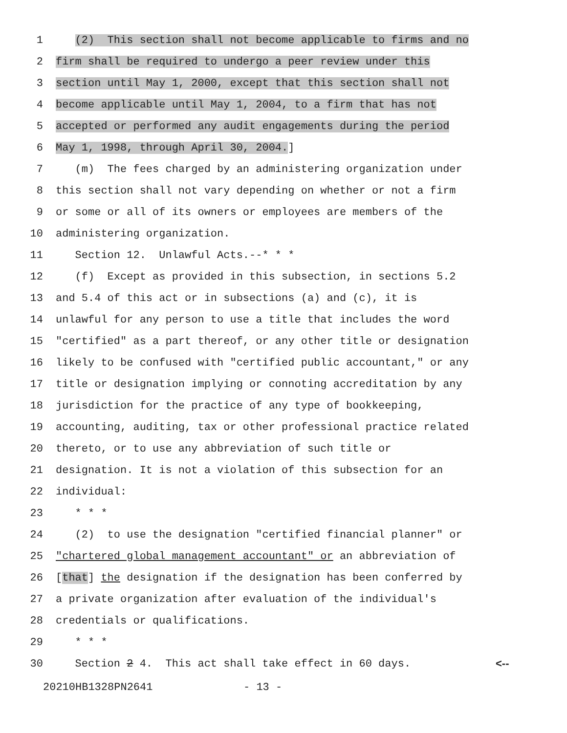1 (2) This section shall not become applicable to firms and no
2 firm shall be required to undergo a peer review under this
3 section until May 1, 2000, except that this section shall not
4 become applicable until May 1, 2004, to a firm that has not
5 accepted or performed any audit engagements during the period
6 May 1, 1998, through April 30, 2004.]
7 (m) The fees charged by an administering organization under
8 this section shall not vary depending on whether or not a firm
9 or some or all of its owners or employees are members of the
10 administering organization.
11 Section 12. Unlawful Acts.--* * *
12 (f) Except as provided in this subsection, in sections 5.2
13 and 5.4 of this act or in subsections (a) and (c), it is
14 unlawful for any person to use a title that includes the word
15 "certified" as a part thereof, or any other title or designation
16 likely to be confused with "certified public accountant," or any
17 title or designation implying or connoting accreditation by any
18 jurisdiction for the practice of any type of bookkeeping,
19 accounting, auditing, tax or other professional practice related
20 thereto, or to use any abbreviation of such title or
21 designation. It is not a violation of this subsection for an
22 individual:
23 * * *
24 (2) to use the designation "certified financial planner" or
25 "chartered global management accountant" or an abbreviation of
26 [that] the designation if the designation has been conferred by
27 a private organization after evaluation of the individual's
28 credentials or qualifications.
29 * * *
30 Section 2 4. This act shall take effect in 60 days. <--
20210HB1328PN2641 - 13 -